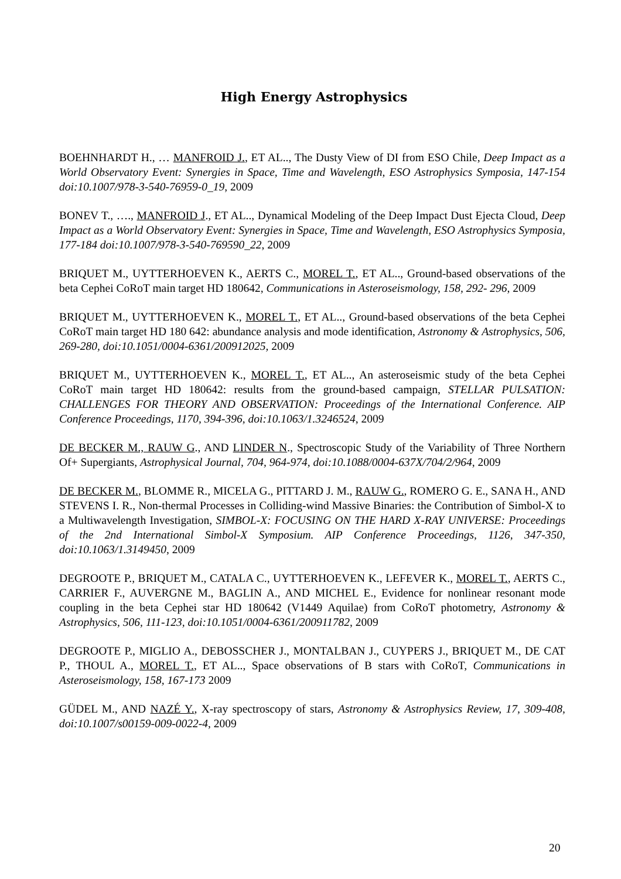High Energy Astrophysics
BOEHNHARDT H., … MANFROID J., ET AL.., The Dusty View of DI from ESO Chile, Deep Impact as a World Observatory Event: Synergies in Space, Time and Wavelength, ESO Astrophysics Symposia, 147-154 doi:10.1007/978-3-540-76959-0_19, 2009
BONEV T., …., MANFROID J., ET AL.., Dynamical Modeling of the Deep Impact Dust Ejecta Cloud, Deep Impact as a World Observatory Event: Synergies in Space, Time and Wavelength, ESO Astrophysics Symposia, 177-184 doi:10.1007/978-3-540-769590_22, 2009
BRIQUET M., UYTTERHOEVEN K., AERTS C., MOREL T., ET AL.., Ground-based observations of the beta Cephei CoRoT main target HD 180642, Communications in Asteroseismology, 158, 292- 296, 2009
BRIQUET M., UYTTERHOEVEN K., MOREL T., ET AL.., Ground-based observations of the beta Cephei CoRoT main target HD 180 642: abundance analysis and mode identification, Astronomy & Astrophysics, 506, 269-280, doi:10.1051/0004-6361/200912025, 2009
BRIQUET M., UYTTERHOEVEN K., MOREL T., ET AL.., An asteroseismic study of the beta Cephei CoRoT main target HD 180642: results from the ground-based campaign, STELLAR PULSATION: CHALLENGES FOR THEORY AND OBSERVATION: Proceedings of the International Conference. AIP Conference Proceedings, 1170, 394-396, doi:10.1063/1.3246524, 2009
DE BECKER M., RAUW G., AND LINDER N., Spectroscopic Study of the Variability of Three Northern Of+ Supergiants, Astrophysical Journal, 704, 964-974, doi:10.1088/0004-637X/704/2/964, 2009
DE BECKER M., BLOMME R., MICELA G., PITTARD J. M., RAUW G., ROMERO G. E., SANA H., AND STEVENS I. R., Non-thermal Processes in Colliding-wind Massive Binaries: the Contribution of Simbol-X to a Multiwavelength Investigation, SIMBOL-X: FOCUSING ON THE HARD X-RAY UNIVERSE: Proceedings of the 2nd International Simbol-X Symposium. AIP Conference Proceedings, 1126, 347-350, doi:10.1063/1.3149450, 2009
DEGROOTE P., BRIQUET M., CATALA C., UYTTERHOEVEN K., LEFEVER K., MOREL T., AERTS C., CARRIER F., AUVERGNE M., BAGLIN A., AND MICHEL E., Evidence for nonlinear resonant mode coupling in the beta Cephei star HD 180642 (V1449 Aquilae) from CoRoT photometry, Astronomy & Astrophysics, 506, 111-123, doi:10.1051/0004-6361/200911782, 2009
DEGROOTE P., MIGLIO A., DEBOSSCHER J., MONTALBAN J., CUYPERS J., BRIQUET M., DE CAT P., THOUL A., MOREL T., ET AL.., Space observations of B stars with CoRoT, Communications in Asteroseismology, 158, 167-173 2009
GÜDEL M., AND NAZÉ Y., X-ray spectroscopy of stars, Astronomy & Astrophysics Review, 17, 309-408, doi:10.1007/s00159-009-0022-4, 2009
20